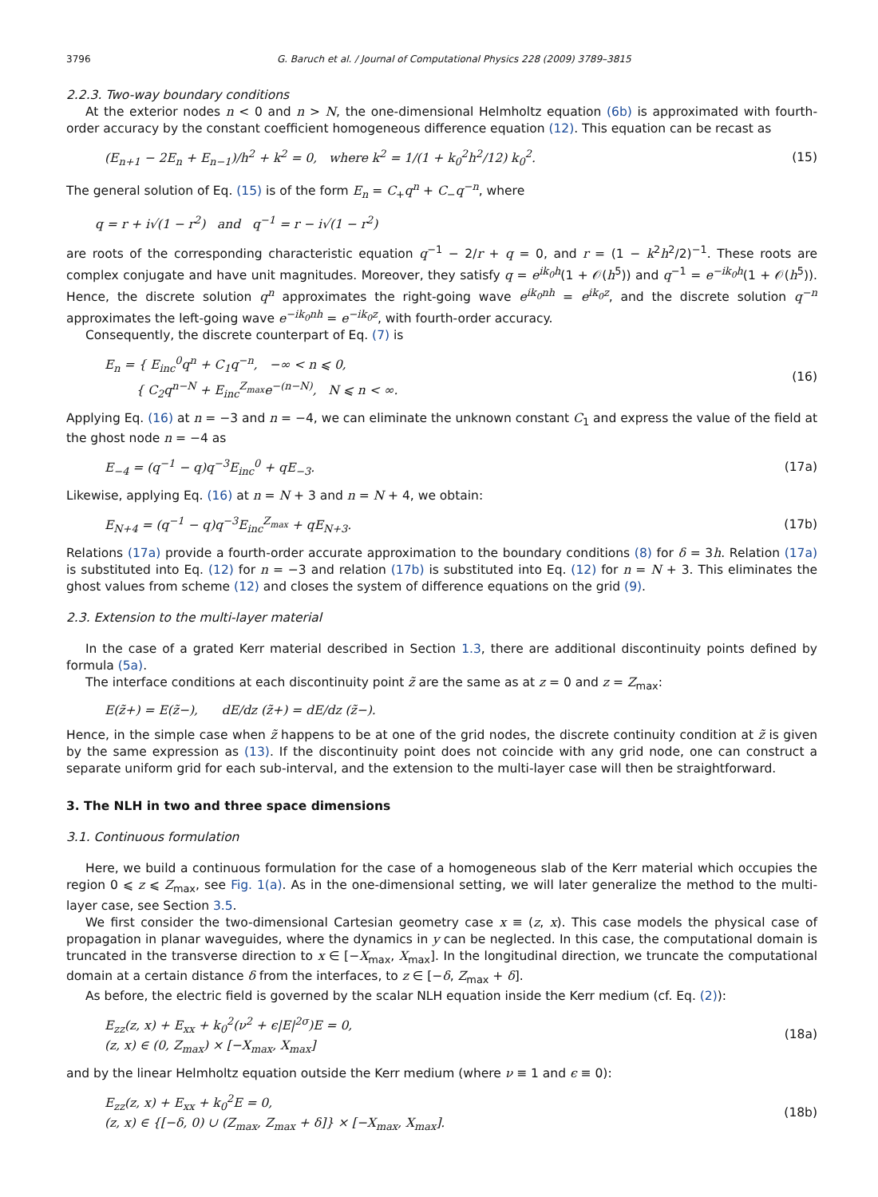3796 G. Baruch et al. / Journal of Computational Physics 228 (2009) 3789–3815
2.2.3. Two-way boundary conditions
At the exterior nodes n < 0 and n > N, the one-dimensional Helmholtz equation (6b) is approximated with fourth-order accuracy by the constant coefficient homogeneous difference equation (12). This equation can be recast as
(E<sub>n+1</sub> − 2E<sub>n</sub> + E<sub>n−1</sub>)/h<sup>2</sup> + k<sup>2</sup> = 0, where k<sup>2</sup> = 1/(1 + k<sub>0</sub><sup>2</sup>h<sup>2</sup>/12) k<sub>0</sub><sup>2</sup>. (15)
The general solution of Eq. (15) is of the form E<sub>n</sub> = C<sub>+</sub>q<sup>n</sup> + C<sub>−</sub>q<sup>−n</sup>, where
q = r + i√(1 − r<sup>2</sup>) and q<sup>−1</sup> = r − i√(1 − r<sup>2</sup>)
are roots of the corresponding characteristic equation q<sup>−1</sup> − 2/r + q = 0, and r = (1 − k<sup>2</sup>h<sup>2</sup>/2)<sup>−1</sup>. These roots are complex conjugate and have unit magnitudes. Moreover, they satisfy q = e<sup>ik<sub>0</sub>h</sup>(1 + 𝒪(h<sup>5</sup>)) and q<sup>−1</sup> = e<sup>−ik<sub>0</sub>h</sup>(1 + 𝒪(h<sup>5</sup>)). Hence, the discrete solution q<sup>n</sup> approximates the right-going wave e<sup>ik<sub>0</sub>nh</sup> = e<sup>ik<sub>0</sub>z</sup>, and the discrete solution q<sup>−n</sup> approximates the left-going wave e<sup>−ik<sub>0</sub>nh</sup> = e<sup>−ik<sub>0</sub>z</sup>, with fourth-order accuracy.
Consequently, the discrete counterpart of Eq. (7) is
E<sub>n</sub> = { E<sub>inc</sub><sup>0</sup>q<sup>n</sup> + C<sub>1</sub>q<sup>−n</sup>, −∞ < n ⩽ 0,
{ C<sub>2</sub>q<sup>n−N</sup> + E<sub>inc</sub><sup>Z<sub>max</sub></sup>e<sup>−(n−N)</sup>, N ⩽ n < ∞. (16)
Applying Eq. (16) at n = −3 and n = −4, we can eliminate the unknown constant C<sub>1</sub> and express the value of the field at the ghost node n = −4 as
E<sub>−4</sub> = (q<sup>−1</sup> − q)q<sup>−3</sup>E<sub>inc</sub><sup>0</sup> + qE<sub>−3</sub>. (17a)
Likewise, applying Eq. (16) at n = N + 3 and n = N + 4, we obtain:
E<sub>N+4</sub> = (q<sup>−1</sup> − q)q<sup>−3</sup>E<sub>inc</sub><sup>Z<sub>max</sub></sup> + qE<sub>N+3</sub>. (17b)
Relations (17a) provide a fourth-order accurate approximation to the boundary conditions (8) for δ = 3h. Relation (17a) is substituted into Eq. (12) for n = −3 and relation (17b) is substituted into Eq. (12) for n = N + 3. This eliminates the ghost values from scheme (12) and closes the system of difference equations on the grid (9).
2.3. Extension to the multi-layer material
In the case of a grated Kerr material described in Section 1.3, there are additional discontinuity points defined by formula (5a).
The interface conditions at each discontinuity point z̃ are the same as at z = 0 and z = Z<sub>max</sub>:
E(z̃+) = E(z̃−), dE/dz (z̃+) = dE/dz (z̃−).
Hence, in the simple case when z̃ happens to be at one of the grid nodes, the discrete continuity condition at z̃ is given by the same expression as (13). If the discontinuity point does not coincide with any grid node, one can construct a separate uniform grid for each sub-interval, and the extension to the multi-layer case will then be straightforward.
3. The NLH in two and three space dimensions
3.1. Continuous formulation
Here, we build a continuous formulation for the case of a homogeneous slab of the Kerr material which occupies the region 0 ⩽ z ⩽ Z<sub>max</sub>, see Fig. 1(a). As in the one-dimensional setting, we will later generalize the method to the multi-layer case, see Section 3.5.
We first consider the two-dimensional Cartesian geometry case x ≡ (z, x). This case models the physical case of propagation in planar waveguides, where the dynamics in y can be neglected. In this case, the computational domain is truncated in the transverse direction to x ∈ [−X<sub>max</sub>, X<sub>max</sub>]. In the longitudinal direction, we truncate the computational domain at a certain distance δ from the interfaces, to z ∈ [−δ, Z<sub>max</sub> + δ].
As before, the electric field is governed by the scalar NLH equation inside the Kerr medium (cf. Eq. (2)):
E<sub>zz</sub>(z, x) + E<sub>xx</sub> + k<sub>0</sub><sup>2</sup>(ν<sup>2</sup> + ϵ|E|<sup>2σ</sup>)E = 0,
(z, x) ∈ (0, Z<sub>max</sub>) × [−X<sub>max</sub>, X<sub>max</sub>] (18a)
and by the linear Helmholtz equation outside the Kerr medium (where ν ≡ 1 and ϵ ≡ 0):
E<sub>zz</sub>(z, x) + E<sub>xx</sub> + k<sub>0</sub><sup>2</sup>E = 0,
(z, x) ∈ {[−δ, 0) ∪ (Z<sub>max</sub>, Z<sub>max</sub> + δ]} × [−X<sub>max</sub>, X<sub>max</sub>]. (18b)